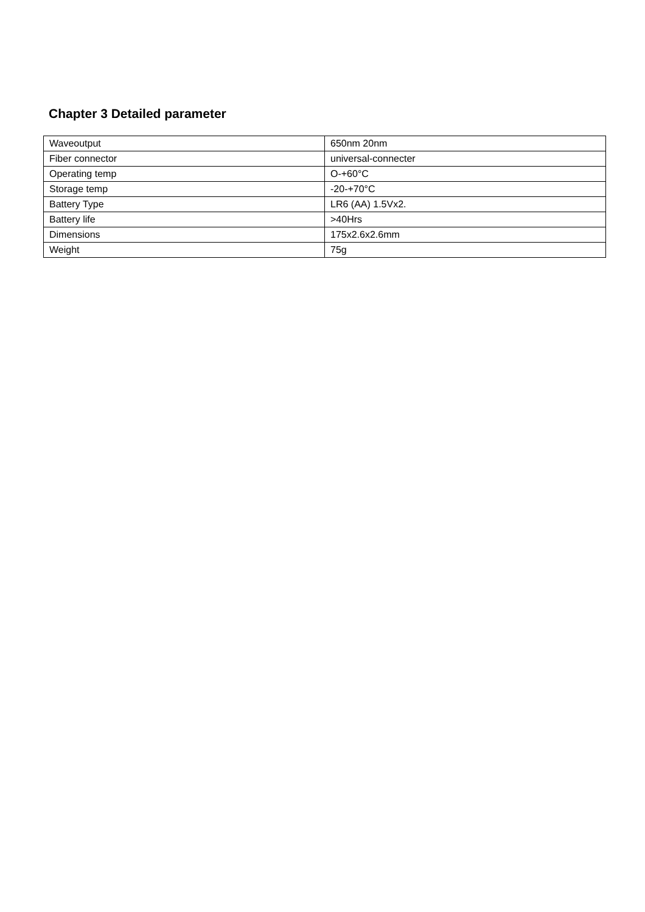Chapter 3 Detailed parameter
| Waveoutput | 650nm 20nm |
| Fiber connector | universal-connecter |
| Operating temp | O-+60°C |
| Storage temp | -20-+70°C |
| Battery Type | LR6 (AA) 1.5Vx2. |
| Battery life | >40Hrs |
| Dimensions | 175x2.6x2.6mm |
| Weight | 75g |